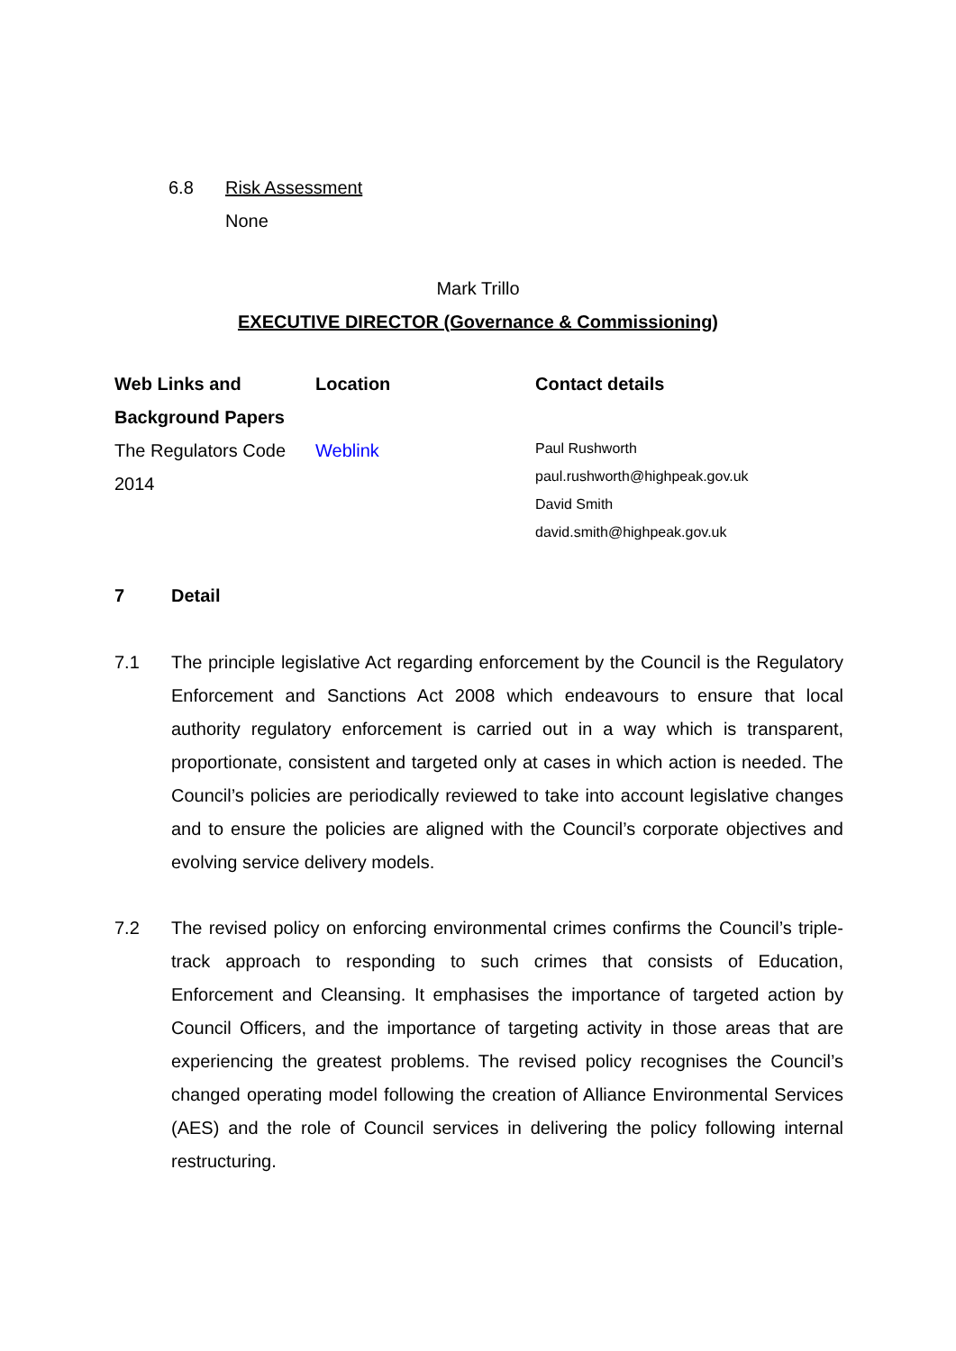6.8 Risk Assessment
None
Mark Trillo
EXECUTIVE DIRECTOR (Governance & Commissioning)
| Web Links and Background Papers | Location | Contact details |
| --- | --- | --- |
| The Regulators Code 2014 | Weblink | Paul Rushworth paul.rushworth@highpeak.gov.uk David Smith david.smith@highpeak.gov.uk |
7 Detail
7.1 The principle legislative Act regarding enforcement by the Council is the Regulatory Enforcement and Sanctions Act 2008 which endeavours to ensure that local authority regulatory enforcement is carried out in a way which is transparent, proportionate, consistent and targeted only at cases in which action is needed. The Council’s policies are periodically reviewed to take into account legislative changes and to ensure the policies are aligned with the Council’s corporate objectives and evolving service delivery models.
7.2 The revised policy on enforcing environmental crimes confirms the Council’s triple-track approach to responding to such crimes that consists of Education, Enforcement and Cleansing. It emphasises the importance of targeted action by Council Officers, and the importance of targeting activity in those areas that are experiencing the greatest problems. The revised policy recognises the Council’s changed operating model following the creation of Alliance Environmental Services (AES) and the role of Council services in delivering the policy following internal restructuring.